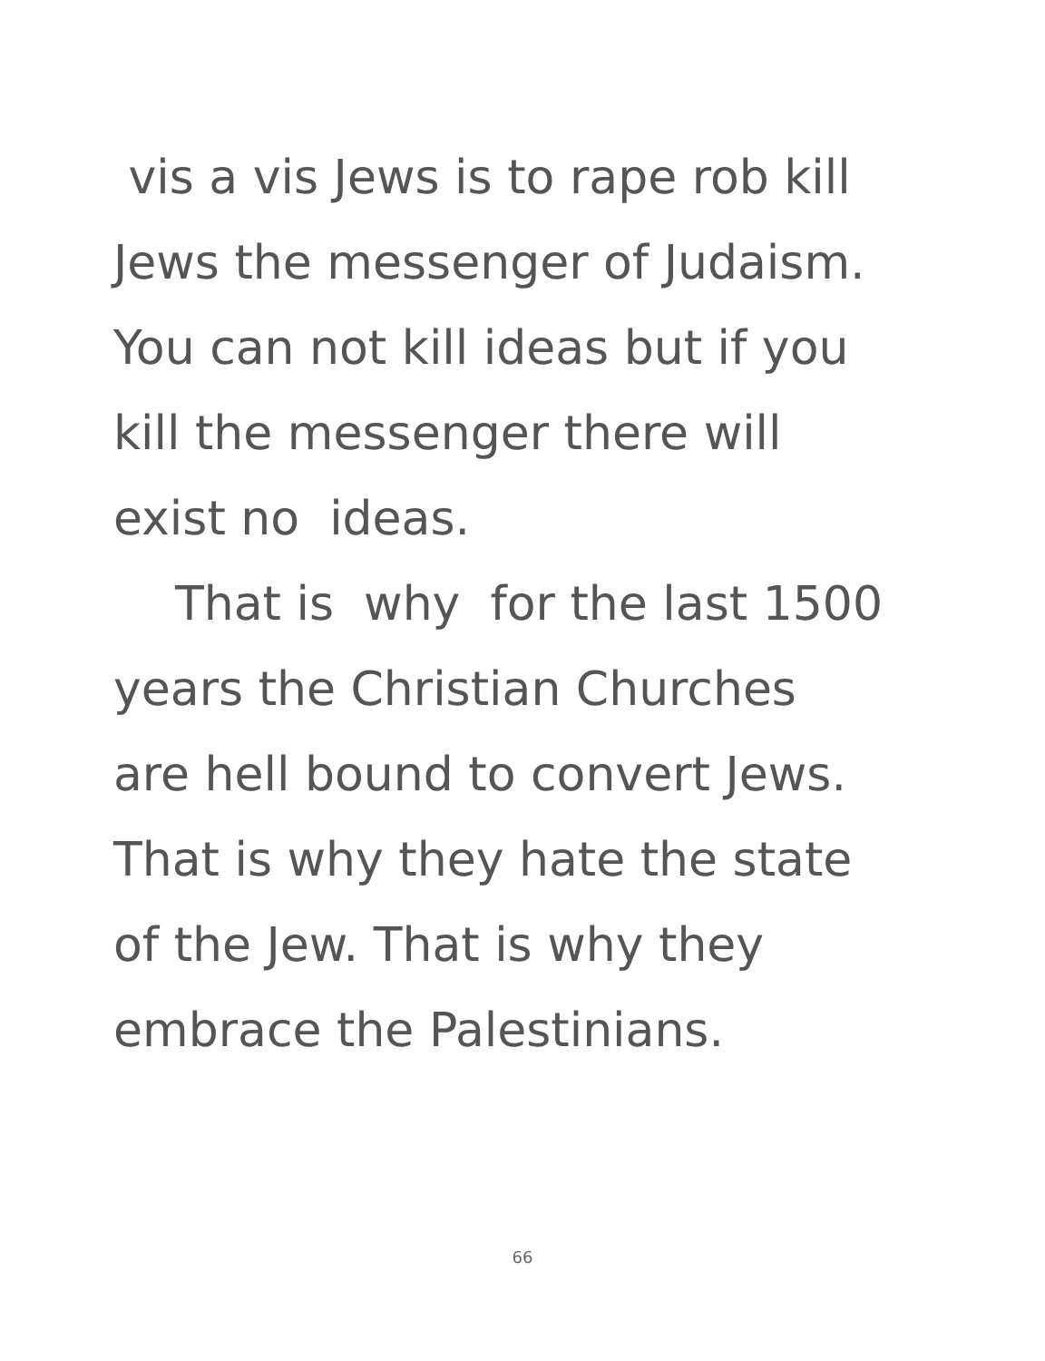vis a vis Jews is to rape rob kill
Jews the messenger of Judaism.
You can not kill ideas but if you
kill the messenger there will
exist no ideas.
That is why for the last 1500
years the Christian Churches
are hell bound to convert Jews.
That is why they hate the state
of the Jew. That is why they
embrace the Palestinians.
66